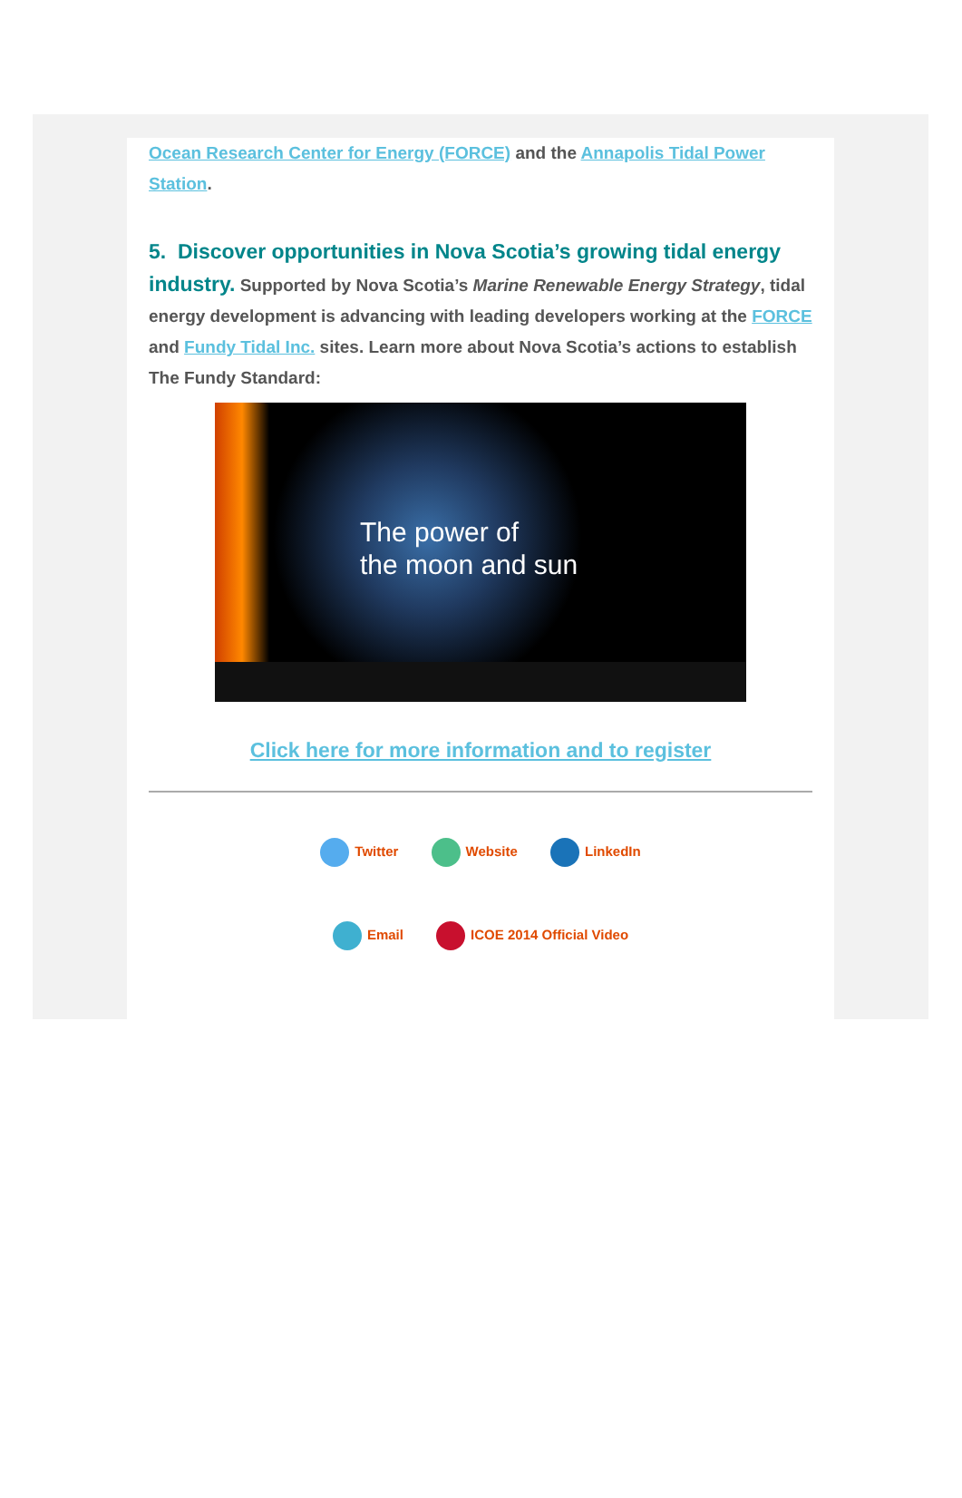Ocean Research Center for Energy (FORCE) and the Annapolis Tidal Power Station.
5. Discover opportunities in Nova Scotia’s growing tidal energy industry. Supported by Nova Scotia’s Marine Renewable Energy Strategy, tidal energy development is advancing with leading developers working at the FORCE and Fundy Tidal Inc. sites. Learn more about Nova Scotia’s actions to establish The Fundy Standard:
The power of
the moon and sun
Click here for more information and to register
Twitter Website LinkedIn
Email ICOE 2014 Official Video